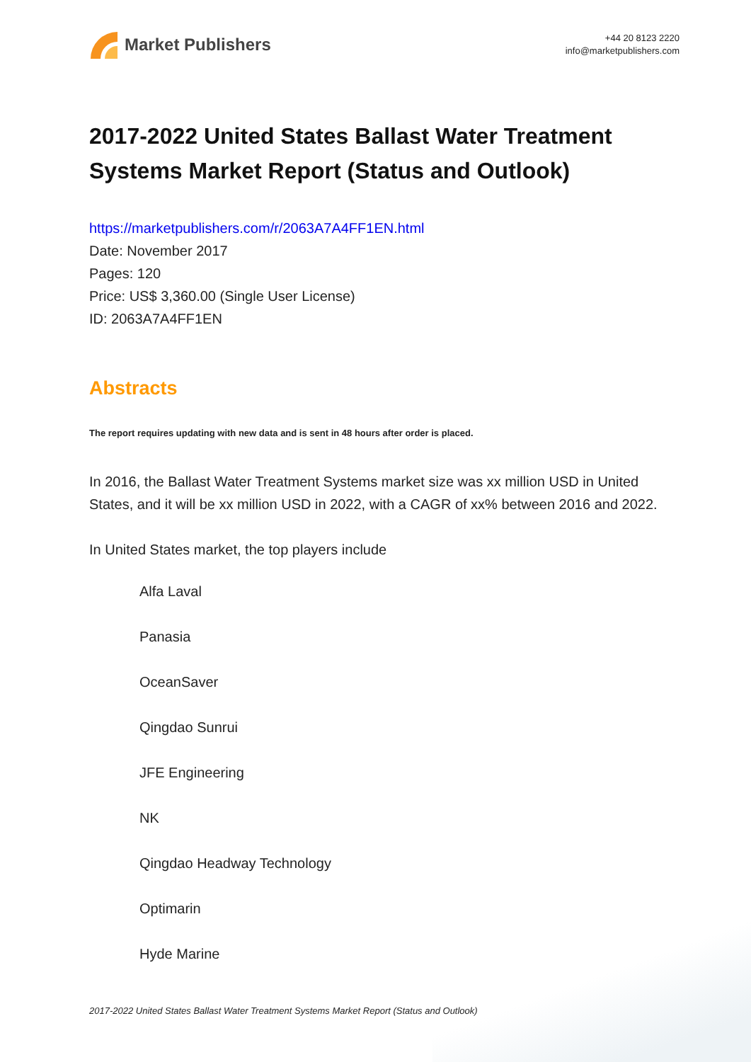Market Publishers
+44 20 8123 2220
info@marketpublishers.com
2017-2022 United States Ballast Water Treatment Systems Market Report (Status and Outlook)
https://marketpublishers.com/r/2063A7A4FF1EN.html
Date: November 2017
Pages: 120
Price: US$ 3,360.00 (Single User License)
ID: 2063A7A4FF1EN
Abstracts
The report requires updating with new data and is sent in 48 hours after order is placed.
In 2016, the Ballast Water Treatment Systems market size was xx million USD in United States, and it will be xx million USD in 2022, with a CAGR of xx% between 2016 and 2022.
In United States market, the top players include
Alfa Laval
Panasia
OceanSaver
Qingdao Sunrui
JFE Engineering
NK
Qingdao Headway Technology
Optimarin
Hyde Marine
2017-2022 United States Ballast Water Treatment Systems Market Report (Status and Outlook)